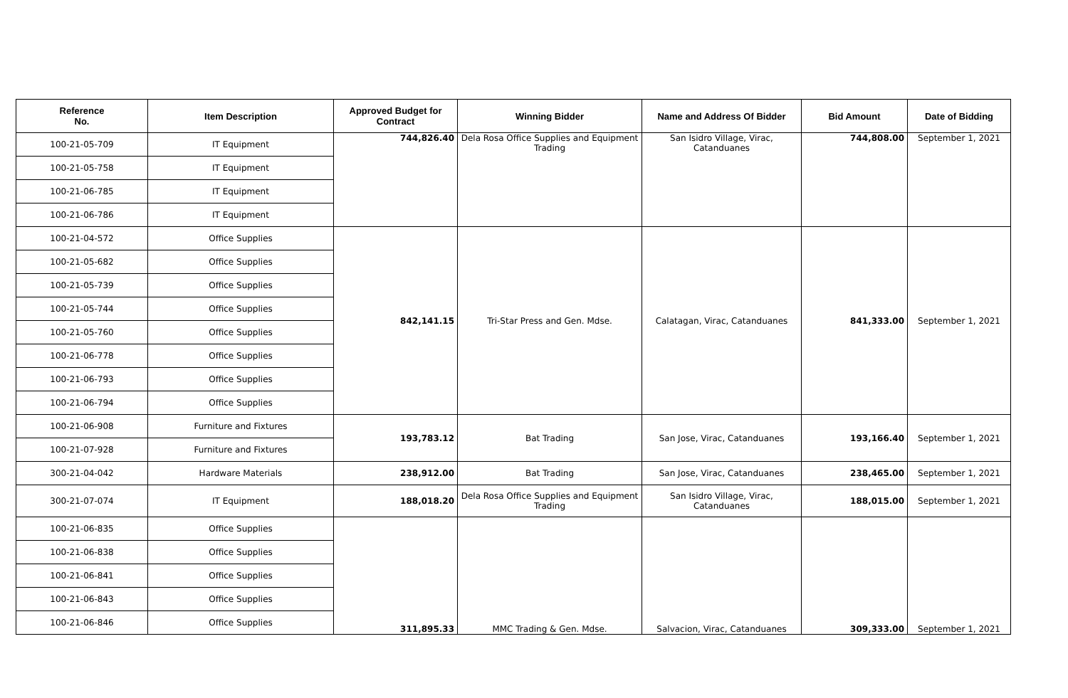| Reference No. | Item Description | Approved Budget for Contract | Winning Bidder | Name and Address Of Bidder | Bid Amount | Date of Bidding |
| --- | --- | --- | --- | --- | --- | --- |
| 100-21-05-709 | IT Equipment | 744,826.40 | Dela Rosa Office Supplies and Equipment Trading | San Isidro Village, Virac, Catanduanes | 744,808.00 | September 1, 2021 |
| 100-21-05-758 | IT Equipment | | | | | |
| 100-21-06-785 | IT Equipment | | | | | |
| 100-21-06-786 | IT Equipment | | | | | |
| 100-21-04-572 | Office Supplies | 842,141.15 | Tri-Star Press and Gen. Mdse. | Calatagan, Virac, Catanduanes | 841,333.00 | September 1, 2021 |
| 100-21-05-682 | Office Supplies | | | | | |
| 100-21-05-739 | Office Supplies | | | | | |
| 100-21-05-744 | Office Supplies | | | | | |
| 100-21-05-760 | Office Supplies | | | | | |
| 100-21-06-778 | Office Supplies | | | | | |
| 100-21-06-793 | Office Supplies | | | | | |
| 100-21-06-794 | Office Supplies | | | | | |
| 100-21-06-908 | Furniture and Fixtures | 193,783.12 | Bat Trading | San Jose, Virac, Catanduanes | 193,166.40 | September 1, 2021 |
| 100-21-07-928 | Furniture and Fixtures | | | | | |
| 300-21-04-042 | Hardware Materials | 238,912.00 | Bat Trading | San Jose, Virac, Catanduanes | 238,465.00 | September 1, 2021 |
| 300-21-07-074 | IT Equipment | 188,018.20 | Dela Rosa Office Supplies and Equipment Trading | San Isidro Village, Virac, Catanduanes | 188,015.00 | September 1, 2021 |
| 100-21-06-835 | Office Supplies | 311,895.33 | MMC Trading & Gen. Mdse. | Salvacion, Virac, Catanduanes | 309,333.00 | September 1, 2021 |
| 100-21-06-838 | Office Supplies | | | | | |
| 100-21-06-841 | Office Supplies | | | | | |
| 100-21-06-843 | Office Supplies | | | | | |
| 100-21-06-846 | Office Supplies | | | | | |